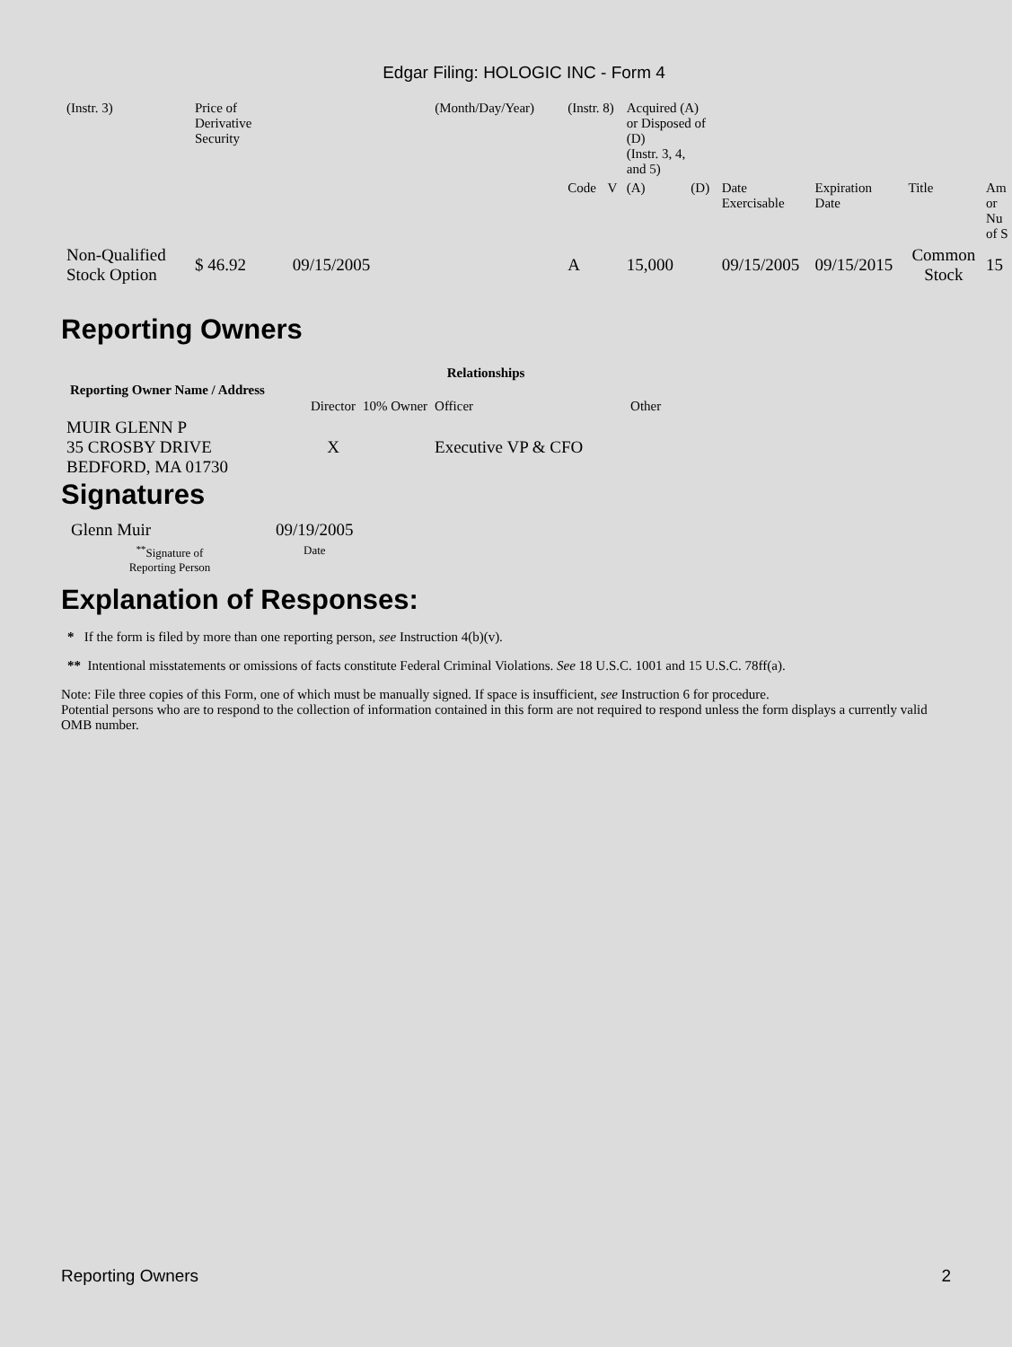Edgar Filing: HOLOGIC INC - Form 4
| (Instr. 3) | Price of Derivative Security | | (Month/Day/Year) | (Instr. 8) | | Acquired (A) or Disposed of (D) (Instr. 3, 4, and 5) | | | | | |
| | | | | Code | V | (A) | (D) | Date Exercisable | Expiration Date | Title | Am or Nu of S |
| Non-Qualified Stock Option | $ 46.92 | 09/15/2005 | | A | | 15,000 | | 09/15/2005 | 09/15/2015 | Common Stock | 15 |
Reporting Owners
| Reporting Owner Name / Address | Relationships | | | |
| --- | --- | --- | --- | --- |
| | Director | 10% Owner | Officer | Other |
| MUIR GLENN P 35 CROSBY DRIVE BEDFORD, MA 01730 | X | | Executive VP & CFO | |
Signatures
| Glenn Muir | 09/19/2005 |
| <sup>**</sup> Signature of Reporting Person | Date |
Explanation of Responses:
* If the form is filed by more than one reporting person, see Instruction 4(b)(v).
** Intentional misstatements or omissions of facts constitute Federal Criminal Violations. See 18 U.S.C. 1001 and 15 U.S.C. 78ff(a).
Note: File three copies of this Form, one of which must be manually signed. If space is insufficient, see Instruction 6 for procedure.
Potential persons who are to respond to the collection of information contained in this form are not required to respond unless the form displays a currently valid OMB number.
Reporting Owners 2